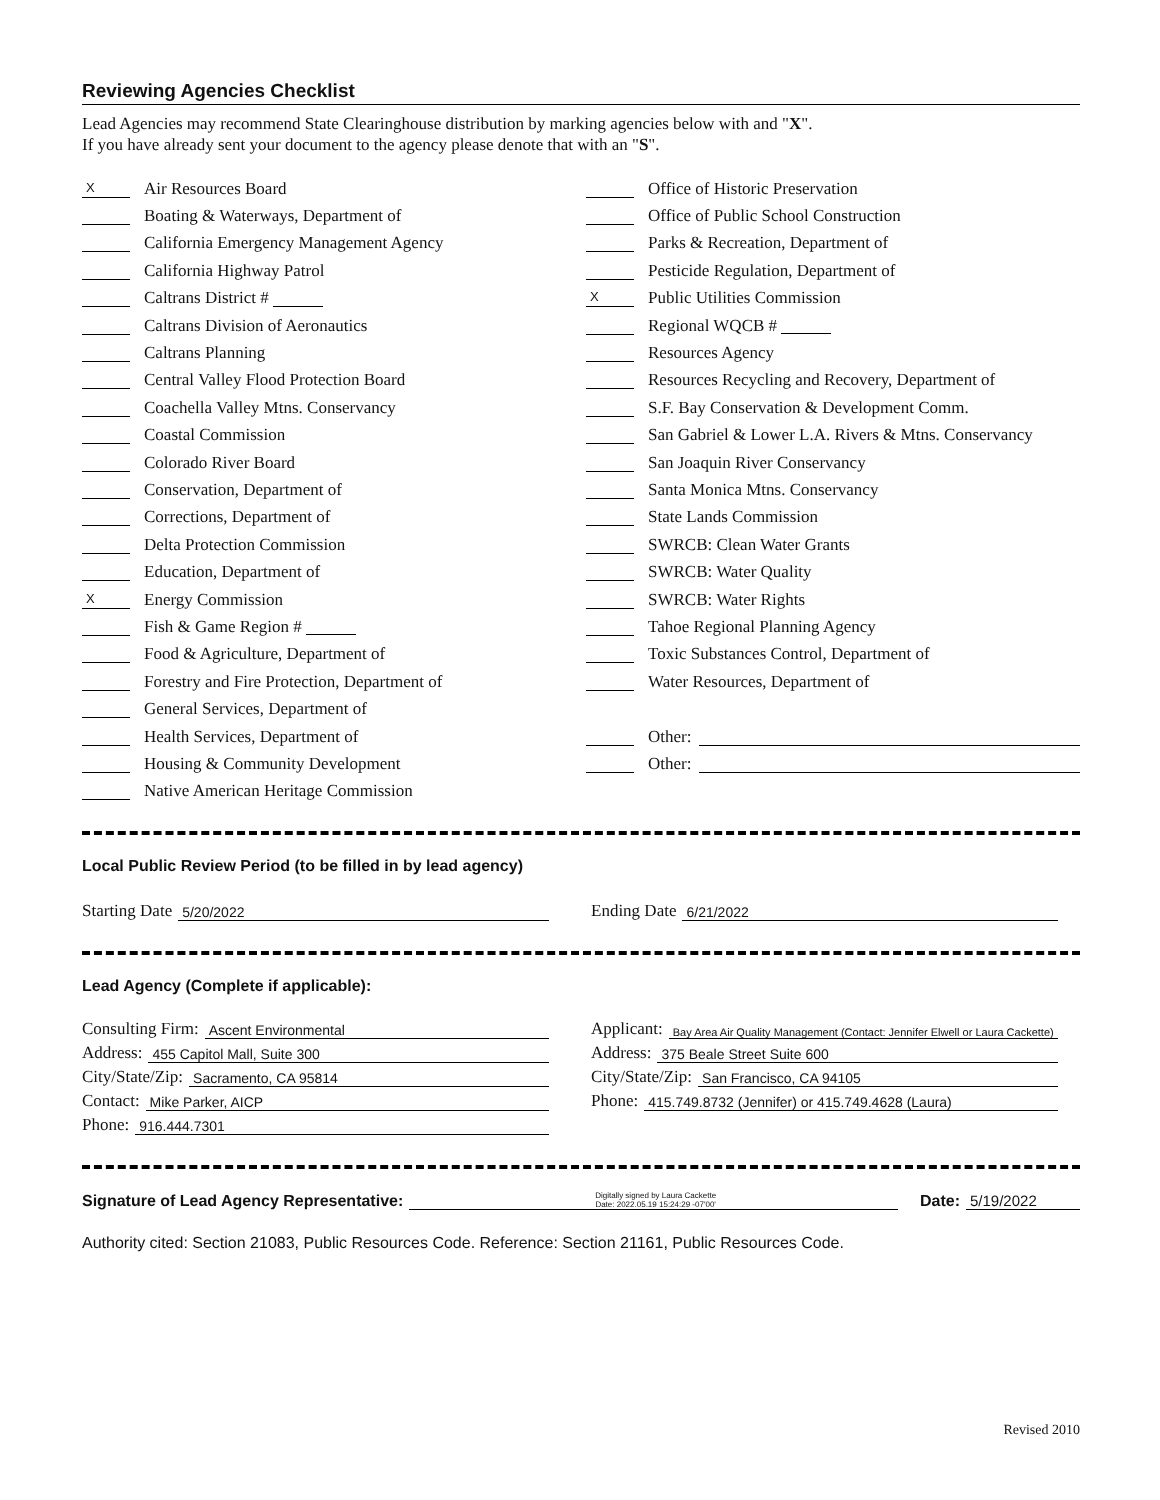Reviewing Agencies Checklist
Lead Agencies may recommend State Clearinghouse distribution by marking agencies below with and "X".
If you have already sent your document to the agency please denote that with an "S".
X Air Resources Board
Boating & Waterways, Department of
California Emergency Management Agency
California Highway Patrol
Caltrans District #
Caltrans Division of Aeronautics
Caltrans Planning
Central Valley Flood Protection Board
Coachella Valley Mtns. Conservancy
Coastal Commission
Colorado River Board
Conservation, Department of
Corrections, Department of
Delta Protection Commission
Education, Department of
X Energy Commission
Fish & Game Region #
Food & Agriculture, Department of
Forestry and Fire Protection, Department of
General Services, Department of
Health Services, Department of
Housing & Community Development
Native American Heritage Commission
Office of Historic Preservation
Office of Public School Construction
Parks & Recreation, Department of
Pesticide Regulation, Department of
X Public Utilities Commission
Regional WQCB #
Resources Agency
Resources Recycling and Recovery, Department of
S.F. Bay Conservation & Development Comm.
San Gabriel & Lower L.A. Rivers & Mtns. Conservancy
San Joaquin River Conservancy
Santa Monica Mtns. Conservancy
State Lands Commission
SWRCB: Clean Water Grants
SWRCB: Water Quality
SWRCB: Water Rights
Tahoe Regional Planning Agency
Toxic Substances Control, Department of
Water Resources, Department of
Other:
Other:
Local Public Review Period (to be filled in by lead agency)
Starting Date 5/20/2022
Ending Date 6/21/2022
Lead Agency (Complete if applicable):
Consulting Firm: Ascent Environmental
Address: 455 Capitol Mall, Suite 300
City/State/Zip: Sacramento, CA 95814
Contact: Mike Parker, AICP
Phone: 916.444.7301
Applicant: Bay Area Air Quality Management (Contact: Jennifer Elwell or Laura Cackette)
Address: 375 Beale Street Suite 600
City/State/Zip: San Francisco, CA 94105
Phone: 415.749.8732 (Jennifer) or 415.749.4628 (Laura)
Signature of Lead Agency Representative: Digitally signed by Laura Cackette
Date: 2022.05.19 15:24:29 -07'00' Date: 5/19/2022
Authority cited: Section 21083, Public Resources Code. Reference: Section 21161, Public Resources Code.
Revised 2010